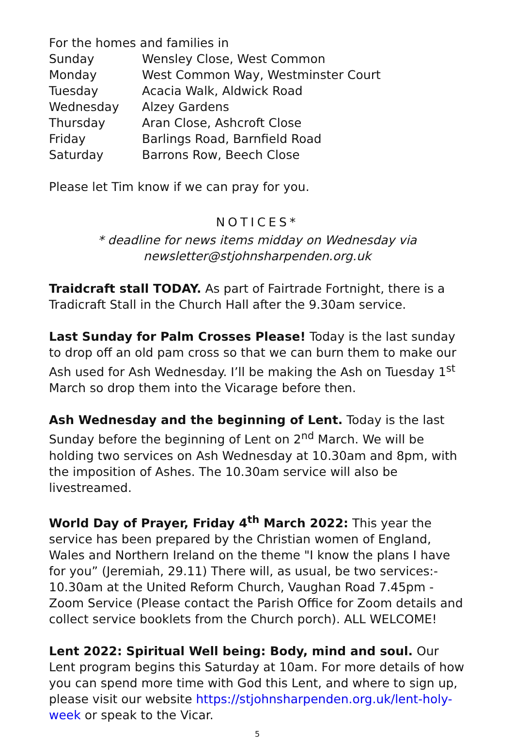For the homes and families in
| Sunday | Wensley Close, West Common |
| Monday | West Common Way, Westminster Court |
| Tuesday | Acacia Walk, Aldwick Road |
| Wednesday | Alzey Gardens |
| Thursday | Aran Close, Ashcroft Close |
| Friday | Barlings Road, Barnfield Road |
| Saturday | Barrons Row, Beech Close |
Please let Tim know if we can pray for you.
NOTICES*
* deadline for news items midday on Wednesday via
newsletter@stjohnsharpenden.org.uk
Traidcraft stall TODAY. As part of Fairtrade Fortnight, there is a Tradicraft Stall in the Church Hall after the 9.30am service.
Last Sunday for Palm Crosses Please! Today is the last sunday to drop off an old pam cross so that we can burn them to make our Ash used for Ash Wednesday. I’ll be making the Ash on Tuesday 1<sup>st</sup> March so drop them into the Vicarage before then.
Ash Wednesday and the beginning of Lent. Today is the last Sunday before the beginning of Lent on 2<sup>nd</sup> March. We will be holding two services on Ash Wednesday at 10.30am and 8pm, with the imposition of Ashes. The 10.30am service will also be livestreamed.
World Day of Prayer, Friday 4<sup>th</sup> March 2022: This year the service has been prepared by the Christian women of England, Wales and Northern Ireland on the theme "I know the plans I have for you” (Jeremiah, 29.11) There will, as usual, be two services:- 10.30am at the United Reform Church, Vaughan Road 7.45pm - Zoom Service (Please contact the Parish Office for Zoom details and collect service booklets from the Church porch). ALL WELCOME!
Lent 2022: Spiritual Well being: Body, mind and soul. Our Lent program begins this Saturday at 10am. For more details of how you can spend more time with God this Lent, and where to sign up, please visit our website https://stjohnsharpenden.org.uk/lent-holy-week or speak to the Vicar.
5